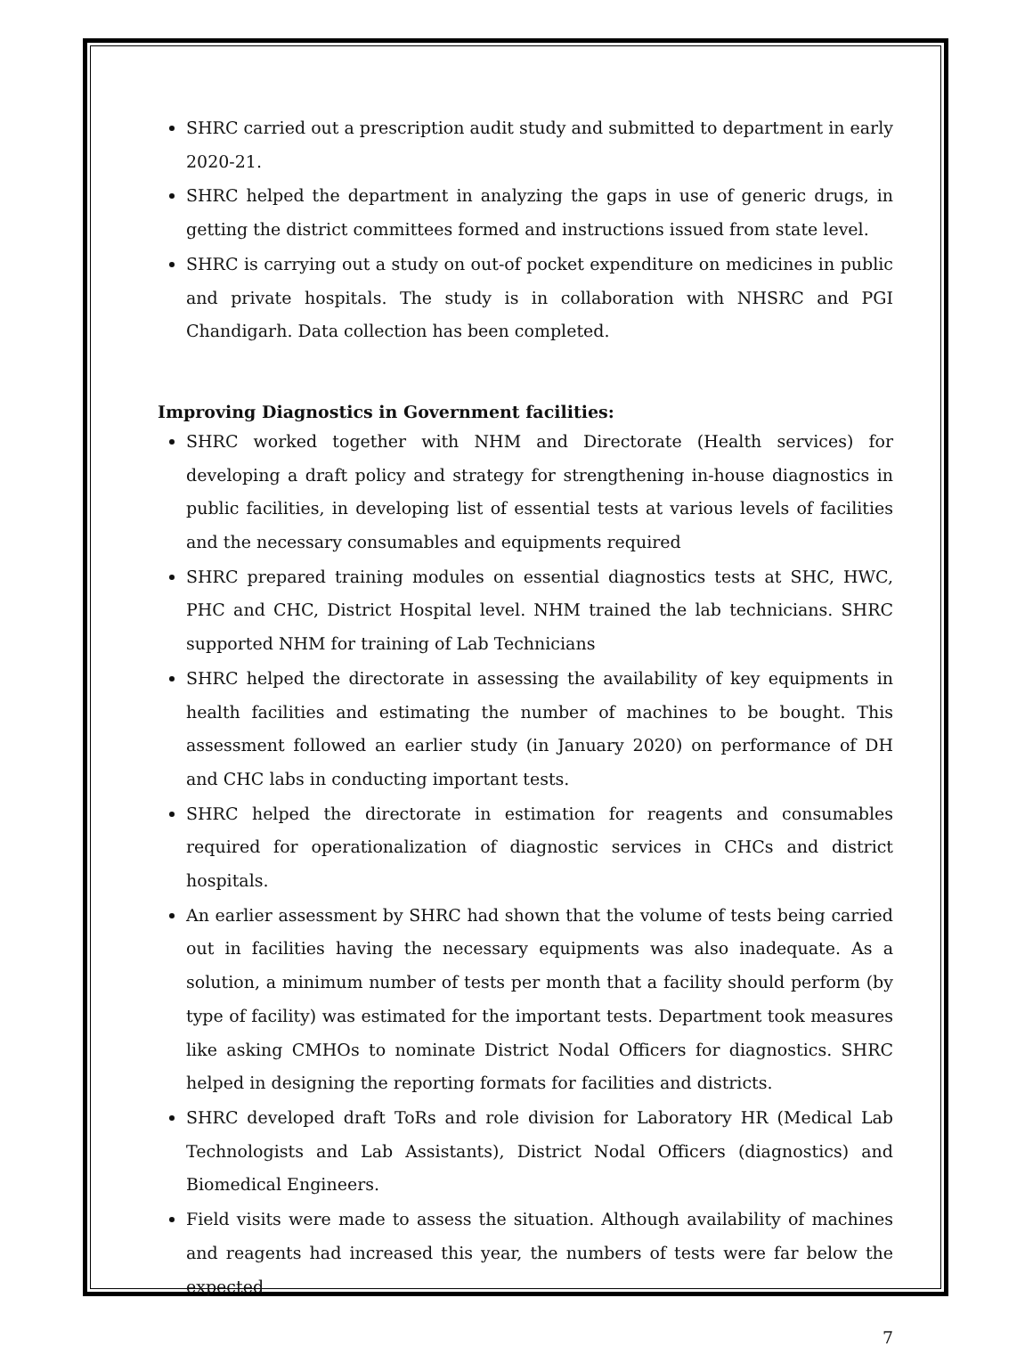SHRC carried out a prescription audit study and submitted to department in early 2020-21.
SHRC helped the department in analyzing the gaps in use of generic drugs, in getting the district committees formed and instructions issued from state level.
SHRC is carrying out a study on out-of pocket expenditure on medicines in public and private hospitals. The study is in collaboration with NHSRC and PGI Chandigarh. Data collection has been completed.
Improving Diagnostics in Government facilities:
SHRC worked together with NHM and Directorate (Health services) for developing a draft policy and strategy for strengthening in-house diagnostics in public facilities, in developing list of essential tests at various levels of facilities and the necessary consumables and equipments required
SHRC prepared training modules on essential diagnostics tests at SHC, HWC, PHC and CHC, District Hospital level. NHM trained the lab technicians. SHRC supported NHM for training of Lab Technicians
SHRC helped the directorate in assessing the availability of key equipments in health facilities and estimating the number of machines to be bought. This assessment followed an earlier study (in January 2020) on performance of DH and CHC labs in conducting important tests.
SHRC helped the directorate in estimation for reagents and consumables required for operationalization of diagnostic services in CHCs and district hospitals.
An earlier assessment by SHRC had shown that the volume of tests being carried out in facilities having the necessary equipments was also inadequate. As a solution, a minimum number of tests per month that a facility should perform (by type of facility) was estimated for the important tests. Department took measures like asking CMHOs to nominate District Nodal Officers for diagnostics. SHRC helped in designing the reporting formats for facilities and districts.
SHRC developed draft ToRs and role division for Laboratory HR (Medical Lab Technologists and Lab Assistants), District Nodal Officers (diagnostics) and Biomedical Engineers.
Field visits were made to assess the situation. Although availability of machines and reagents had increased this year, the numbers of tests were far below the expected
7